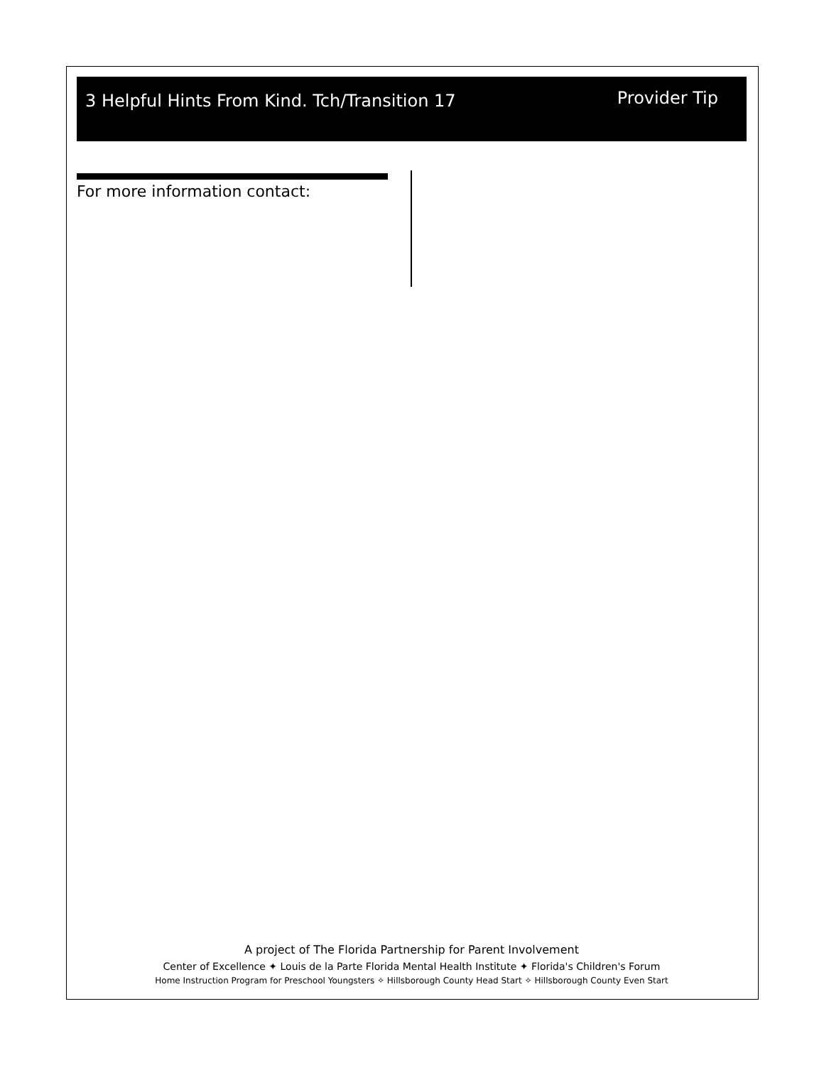3 Helpful Hints From Kind. Tch/Transition 17
Provider Tip
For more information contact:
A project of The Florida Partnership for Parent Involvement
Center of Excellence ✦ Louis de la Parte Florida Mental Health Institute ✦ Florida's Children's Forum
Home Instruction Program for Preschool Youngsters ✧ Hillsborough County Head Start ✧ Hillsborough County Even Start